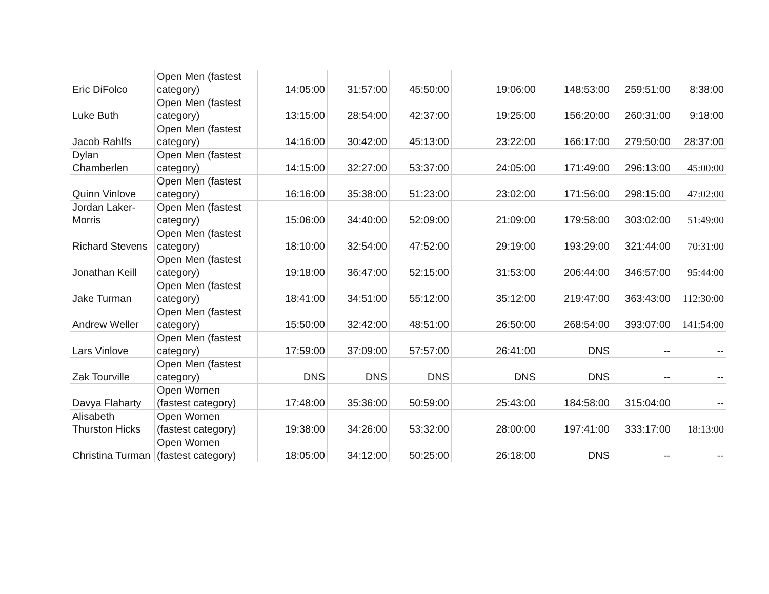| Eric DiFolco | Open Men (fastest category) | | 14:05:00 | 31:57:00 | 45:50:00 | 19:06:00 | 148:53:00 | 259:51:00 | 8:38:00 |
| Luke Buth | Open Men (fastest category) | | 13:15:00 | 28:54:00 | 42:37:00 | 19:25:00 | 156:20:00 | 260:31:00 | 9:18:00 |
| Jacob Rahlfs | Open Men (fastest category) | | 14:16:00 | 30:42:00 | 45:13:00 | 23:22:00 | 166:17:00 | 279:50:00 | 28:37:00 |
| Dylan Chamberlen | Open Men (fastest category) | | 14:15:00 | 32:27:00 | 53:37:00 | 24:05:00 | 171:49:00 | 296:13:00 | 45:00:00 |
| Quinn Vinlove | Open Men (fastest category) | | 16:16:00 | 35:38:00 | 51:23:00 | 23:02:00 | 171:56:00 | 298:15:00 | 47:02:00 |
| Jordan Laker-Morris | Open Men (fastest category) | | 15:06:00 | 34:40:00 | 52:09:00 | 21:09:00 | 179:58:00 | 303:02:00 | 51:49:00 |
| Richard Stevens | Open Men (fastest category) | | 18:10:00 | 32:54:00 | 47:52:00 | 29:19:00 | 193:29:00 | 321:44:00 | 70:31:00 |
| Jonathan Keill | Open Men (fastest category) | | 19:18:00 | 36:47:00 | 52:15:00 | 31:53:00 | 206:44:00 | 346:57:00 | 95:44:00 |
| Jake Turman | Open Men (fastest category) | | 18:41:00 | 34:51:00 | 55:12:00 | 35:12:00 | 219:47:00 | 363:43:00 | 112:30:00 |
| Andrew Weller | Open Men (fastest category) | | 15:50:00 | 32:42:00 | 48:51:00 | 26:50:00 | 268:54:00 | 393:07:00 | 141:54:00 |
| Lars Vinlove | Open Men (fastest category) | | 17:59:00 | 37:09:00 | 57:57:00 | 26:41:00 | DNS | -- | -- |
| Zak Tourville | Open Men (fastest category) | | DNS | DNS | DNS | DNS | DNS | -- | -- |
| Davya Flaharty | Open Women (fastest category) | | 17:48:00 | 35:36:00 | 50:59:00 | 25:43:00 | 184:58:00 | 315:04:00 | -- |
| Alisabeth Thurston Hicks | Open Women (fastest category) | | 19:38:00 | 34:26:00 | 53:32:00 | 28:00:00 | 197:41:00 | 333:17:00 | 18:13:00 |
| Christina Turman | Open Women (fastest category) | | 18:05:00 | 34:12:00 | 50:25:00 | 26:18:00 | DNS | -- | -- |